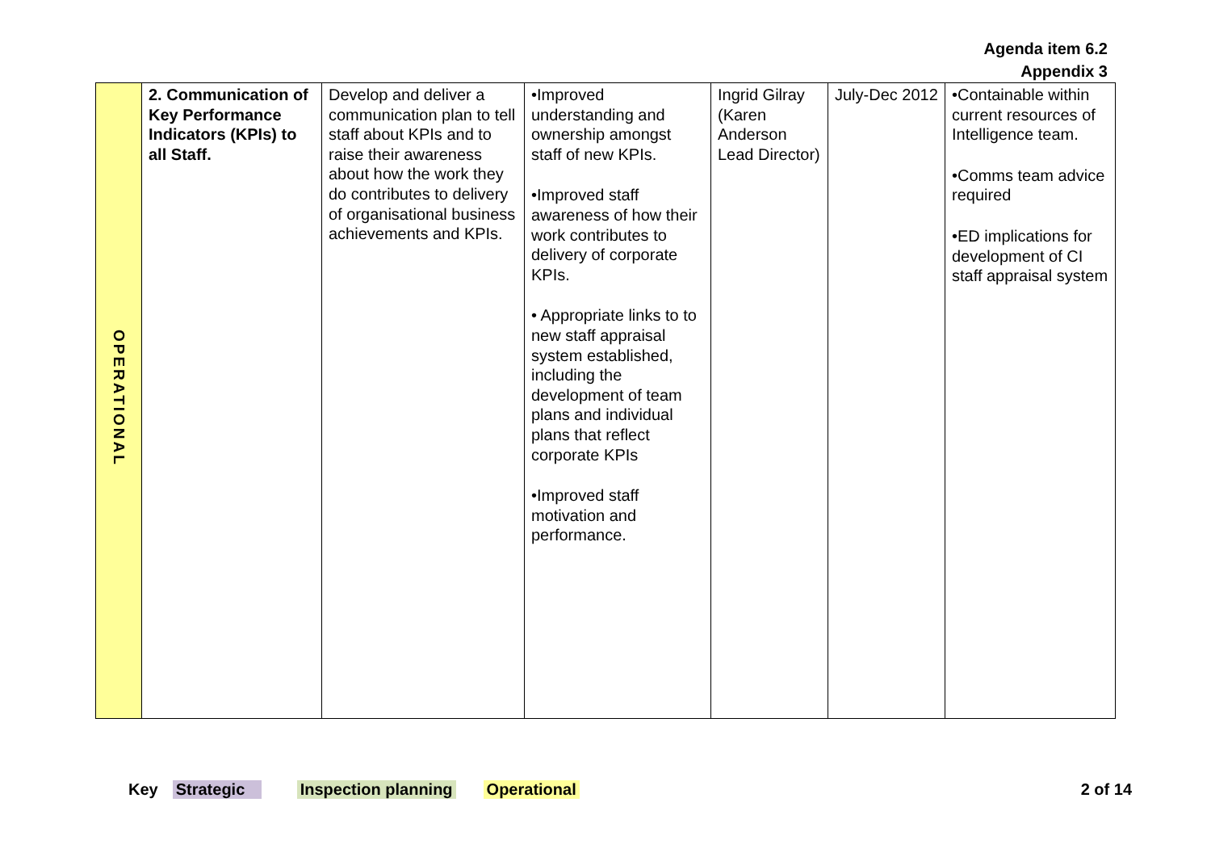Agenda item 6.2
Appendix 3
| OPERATIONAL | 2. Communication of Key Performance Indicators (KPIs) to all Staff. | Develop and deliver a communication plan to tell staff about KPIs and to raise their awareness about how the work they do contributes to delivery of organisational business achievements and KPIs. | •Improved understanding and ownership amongst staff of new KPIs. •Improved staff awareness of how their work contributes to delivery of corporate KPIs. • Appropriate links to to new staff appraisal system established, including the development of team plans and individual plans that reflect corporate KPIs •Improved staff motivation and performance. | Ingrid Gilray (Karen Anderson Lead Director) | July-Dec 2012 | •Containable within current resources of Intelligence team. •Comms team advice required •ED implications for development of CI staff appraisal system |
Key Strategic Inspection planning Operational 2 of 14